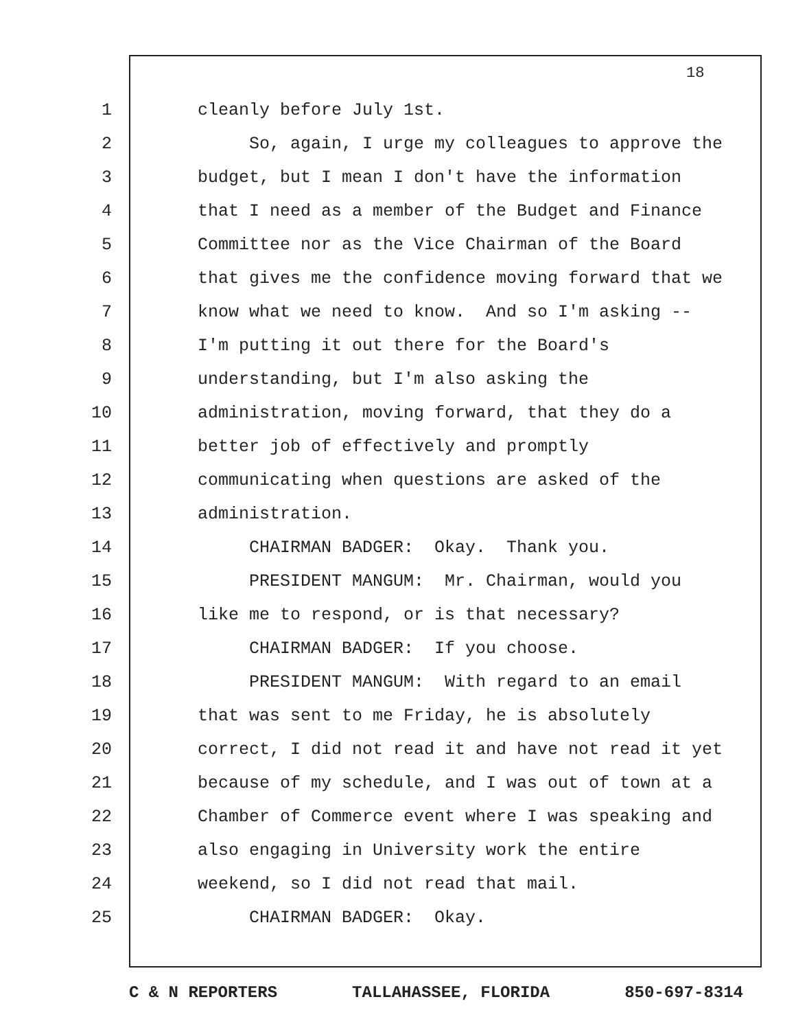18
1 cleanly before July 1st.
2 So, again, I urge my colleagues to approve the
3 budget, but I mean I don't have the information
4 that I need as a member of the Budget and Finance
5 Committee nor as the Vice Chairman of the Board
6 that gives me the confidence moving forward that we
7 know what we need to know. And so I'm asking --
8 I'm putting it out there for the Board's
9 understanding, but I'm also asking the
10 administration, moving forward, that they do a
11 better job of effectively and promptly
12 communicating when questions are asked of the
13 administration.
14 CHAIRMAN BADGER: Okay. Thank you.
15 PRESIDENT MANGUM: Mr. Chairman, would you
16 like me to respond, or is that necessary?
17 CHAIRMAN BADGER: If you choose.
18 PRESIDENT MANGUM: With regard to an email
19 that was sent to me Friday, he is absolutely
20 correct, I did not read it and have not read it yet
21 because of my schedule, and I was out of town at a
22 Chamber of Commerce event where I was speaking and
23 also engaging in University work the entire
24 weekend, so I did not read that mail.
25 CHAIRMAN BADGER: Okay.
C & N REPORTERS TALLAHASSEE, FLORIDA 850-697-8314